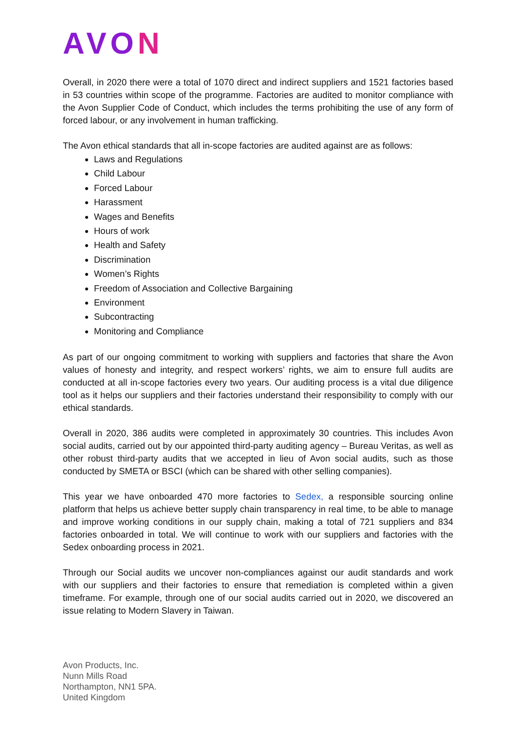AVON
Overall, in 2020 there were a total of 1070 direct and indirect suppliers and 1521 factories based in 53 countries within scope of the programme. Factories are audited to monitor compliance with the Avon Supplier Code of Conduct, which includes the terms prohibiting the use of any form of forced labour, or any involvement in human trafficking.
The Avon ethical standards that all in-scope factories are audited against are as follows:
Laws and Regulations
Child Labour
Forced Labour
Harassment
Wages and Benefits
Hours of work
Health and Safety
Discrimination
Women’s Rights
Freedom of Association and Collective Bargaining
Environment
Subcontracting
Monitoring and Compliance
As part of our ongoing commitment to working with suppliers and factories that share the Avon values of honesty and integrity, and respect workers’ rights, we aim to ensure full audits are conducted at all in-scope factories every two years. Our auditing process is a vital due diligence tool as it helps our suppliers and their factories understand their responsibility to comply with our ethical standards.
Overall in 2020, 386 audits were completed in approximately 30 countries. This includes Avon social audits, carried out by our appointed third-party auditing agency – Bureau Veritas, as well as other robust third-party audits that we accepted in lieu of Avon social audits, such as those conducted by SMETA or BSCI (which can be shared with other selling companies).
This year we have onboarded 470 more factories to Sedex, a responsible sourcing online platform that helps us achieve better supply chain transparency in real time, to be able to manage and improve working conditions in our supply chain, making a total of 721 suppliers and 834 factories onboarded in total. We will continue to work with our suppliers and factories with the Sedex onboarding process in 2021.
Through our Social audits we uncover non-compliances against our audit standards and work with our suppliers and their factories to ensure that remediation is completed within a given timeframe. For example, through one of our social audits carried out in 2020, we discovered an issue relating to Modern Slavery in Taiwan.
Avon Products, Inc.
Nunn Mills Road
Northampton, NN1 5PA.
United Kingdom